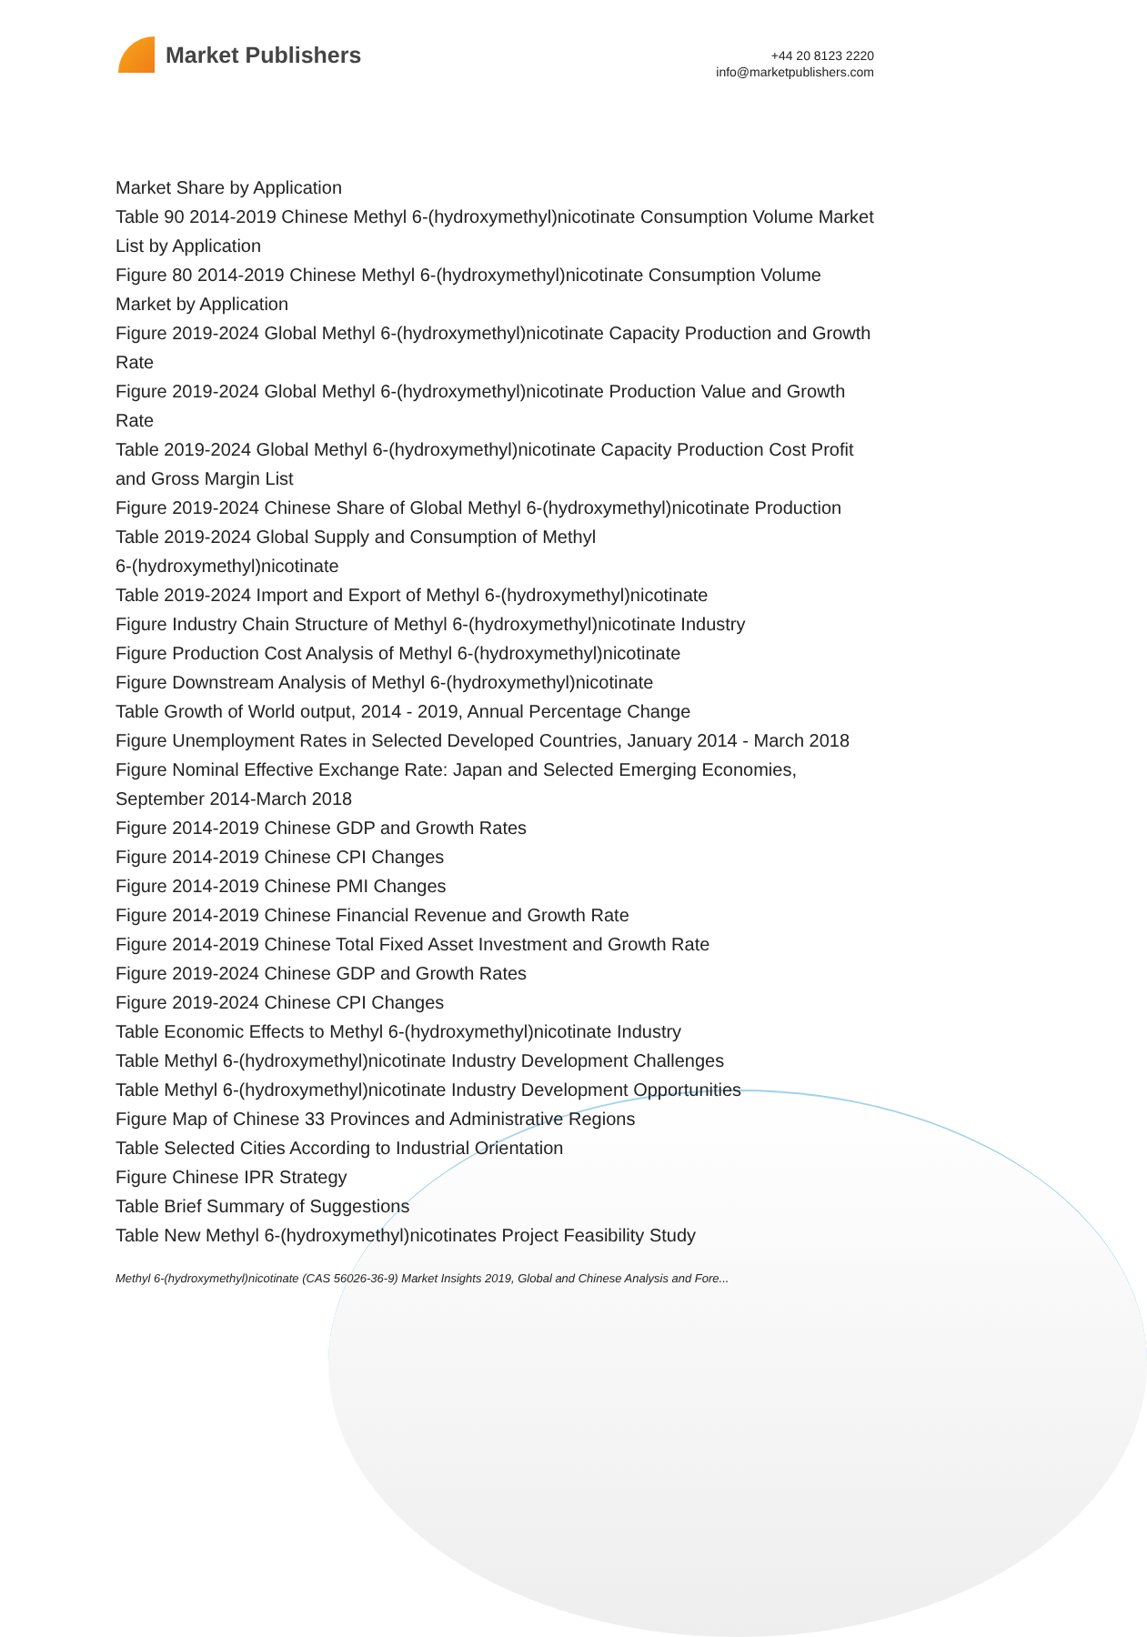Market Publishers
+44 20 8123 2220
info@marketpublishers.com
Market Share by Application
Table 90 2014-2019 Chinese Methyl 6-(hydroxymethyl)nicotinate Consumption Volume Market List by Application
Figure 80 2014-2019 Chinese Methyl 6-(hydroxymethyl)nicotinate Consumption Volume Market by Application
Figure 2019-2024 Global Methyl 6-(hydroxymethyl)nicotinate Capacity Production and Growth Rate
Figure 2019-2024 Global Methyl 6-(hydroxymethyl)nicotinate Production Value and Growth Rate
Table 2019-2024 Global Methyl 6-(hydroxymethyl)nicotinate Capacity Production Cost Profit and Gross Margin List
Figure 2019-2024 Chinese Share of Global Methyl 6-(hydroxymethyl)nicotinate Production
Table 2019-2024 Global Supply and Consumption of Methyl
6-(hydroxymethyl)nicotinate
Table 2019-2024 Import and Export of Methyl 6-(hydroxymethyl)nicotinate
Figure Industry Chain Structure of Methyl 6-(hydroxymethyl)nicotinate Industry
Figure Production Cost Analysis of Methyl 6-(hydroxymethyl)nicotinate
Figure Downstream Analysis of Methyl 6-(hydroxymethyl)nicotinate
Table Growth of World output, 2014 - 2019, Annual Percentage Change
Figure Unemployment Rates in Selected Developed Countries, January 2014 - March 2018
Figure Nominal Effective Exchange Rate: Japan and Selected Emerging Economies, September 2014-March 2018
Figure 2014-2019 Chinese GDP and Growth Rates
Figure 2014-2019 Chinese CPI Changes
Figure 2014-2019 Chinese PMI Changes
Figure 2014-2019 Chinese Financial Revenue and Growth Rate
Figure 2014-2019 Chinese Total Fixed Asset Investment and Growth Rate
Figure 2019-2024 Chinese GDP and Growth Rates
Figure 2019-2024 Chinese CPI Changes
Table Economic Effects to Methyl 6-(hydroxymethyl)nicotinate Industry
Table Methyl 6-(hydroxymethyl)nicotinate Industry Development Challenges
Table Methyl 6-(hydroxymethyl)nicotinate Industry Development Opportunities
Figure Map of Chinese 33 Provinces and Administrative Regions
Table Selected Cities According to Industrial Orientation
Figure Chinese IPR Strategy
Table Brief Summary of Suggestions
Table New Methyl 6-(hydroxymethyl)nicotinates Project Feasibility Study
Methyl 6-(hydroxymethyl)nicotinate (CAS 56026-36-9) Market Insights 2019, Global and Chinese Analysis and Fore...